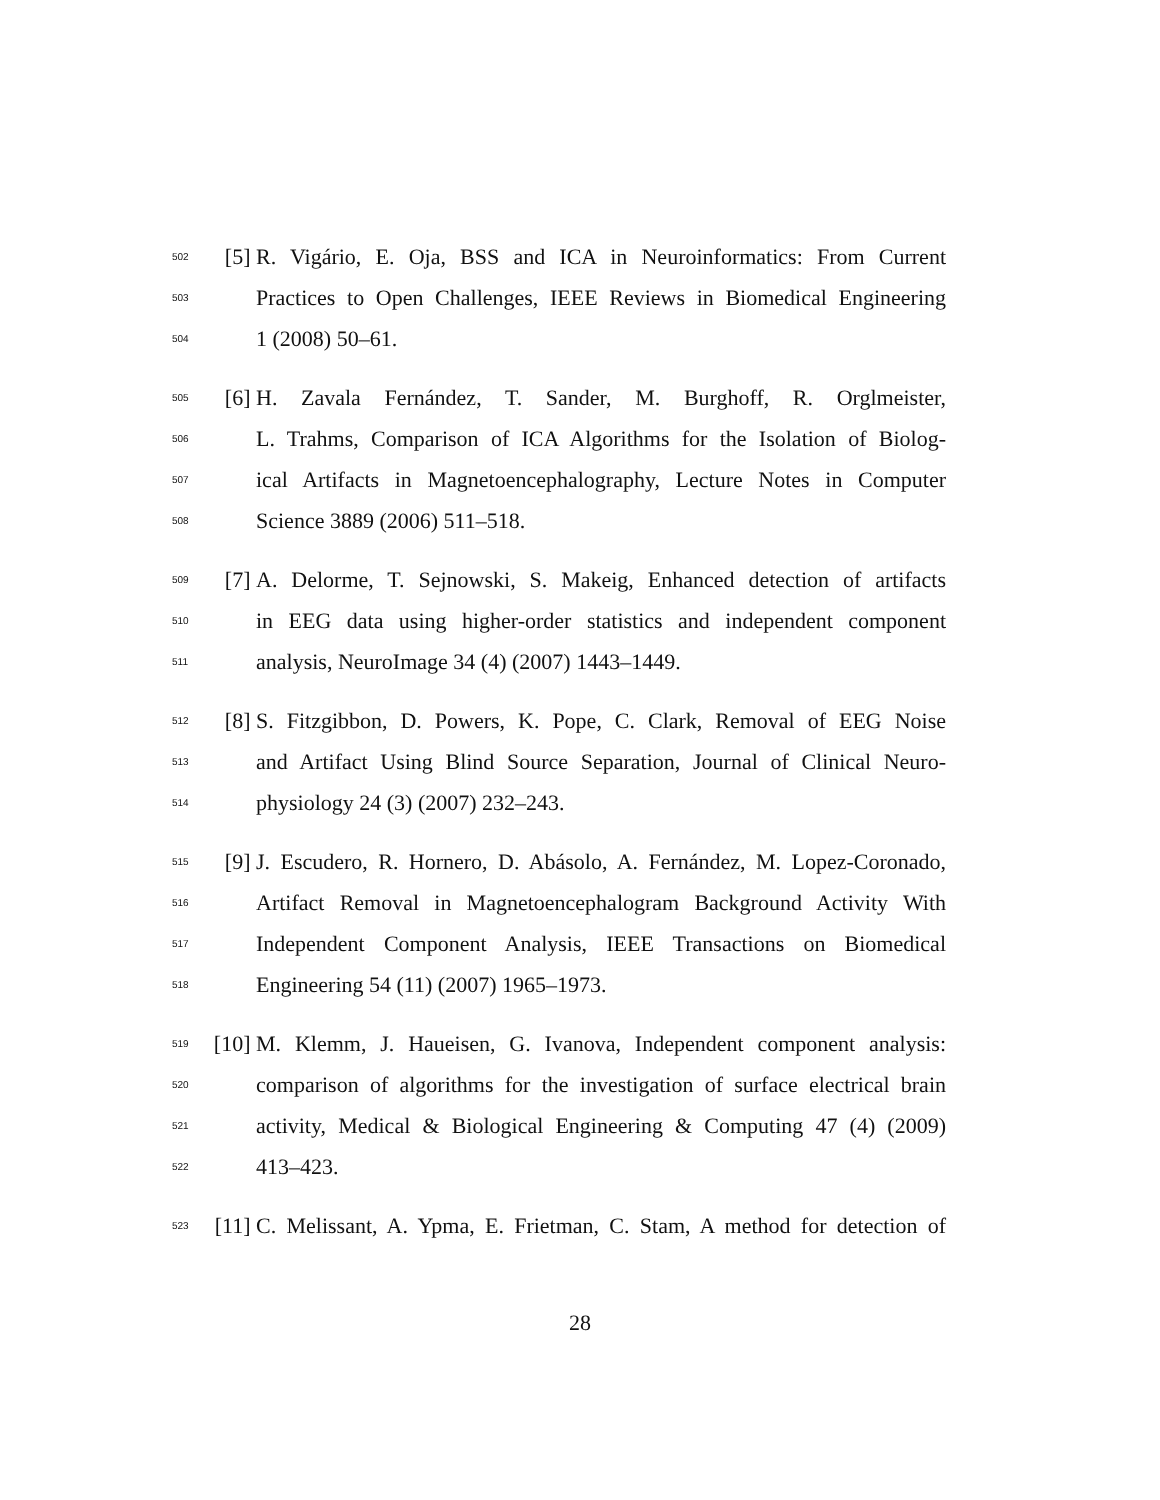502 [5] R. Vigário, E. Oja, BSS and ICA in Neuroinformatics: From Current
503 Practices to Open Challenges, IEEE Reviews in Biomedical Engineering
504 1 (2008) 50–61.
505 [6] H. Zavala Fernández, T. Sander, M. Burghoff, R. Orglmeister,
506 L. Trahms, Comparison of ICA Algorithms for the Isolation of Biolog-
507 ical Artifacts in Magnetoencephalography, Lecture Notes in Computer
508 Science 3889 (2006) 511–518.
509 [7] A. Delorme, T. Sejnowski, S. Makeig, Enhanced detection of artifacts
510 in EEG data using higher-order statistics and independent component
511 analysis, NeuroImage 34 (4) (2007) 1443–1449.
512 [8] S. Fitzgibbon, D. Powers, K. Pope, C. Clark, Removal of EEG Noise
513 and Artifact Using Blind Source Separation, Journal of Clinical Neuro-
514 physiology 24 (3) (2007) 232–243.
515 [9] J. Escudero, R. Hornero, D. Abásolo, A. Fernández, M. Lopez-Coronado,
516 Artifact Removal in Magnetoencephalogram Background Activity With
517 Independent Component Analysis, IEEE Transactions on Biomedical
518 Engineering 54 (11) (2007) 1965–1973.
519 [10] M. Klemm, J. Haueisen, G. Ivanova, Independent component analysis:
520 comparison of algorithms for the investigation of surface electrical brain
521 activity, Medical & Biological Engineering & Computing 47 (4) (2009)
522 413–423.
523 [11] C. Melissant, A. Ypma, E. Frietman, C. Stam, A method for detection of
28